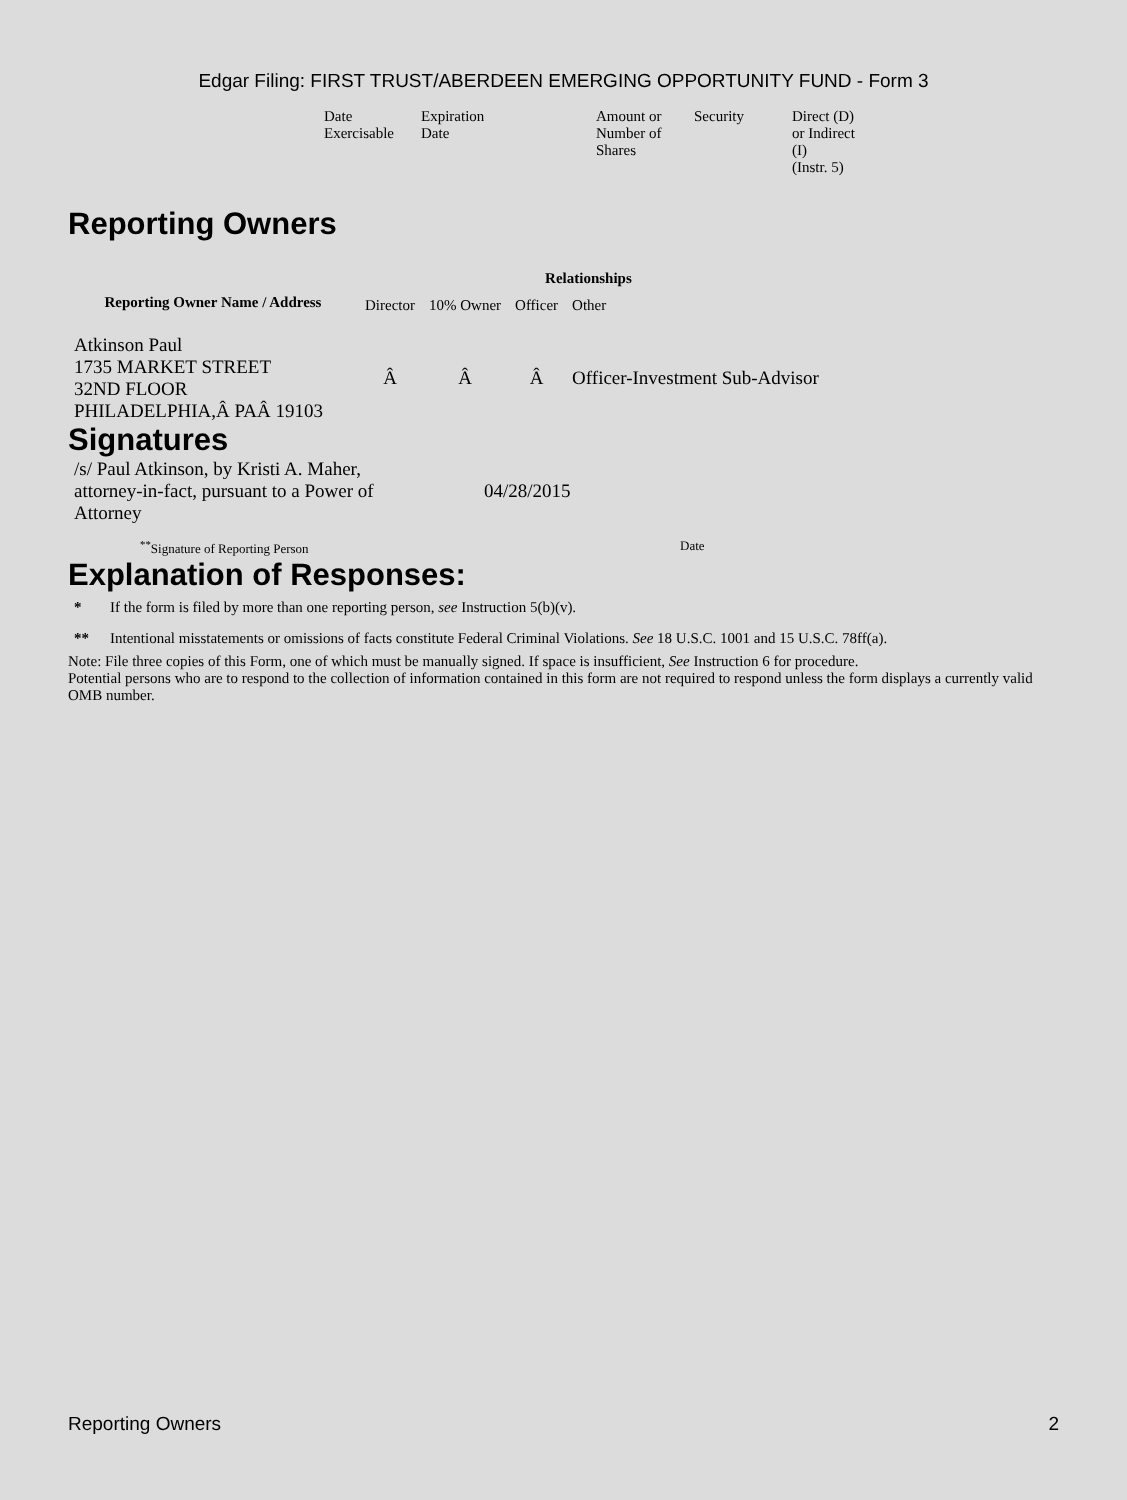Edgar Filing: FIRST TRUST/ABERDEEN EMERGING OPPORTUNITY FUND - Form 3
| Date Exercisable | Expiration Date | Amount or Number of Shares | Security | Direct (D) or Indirect (I) (Instr. 5) |
Reporting Owners
| Reporting Owner Name / Address | Relationships | | | |
| --- | --- | --- | --- | --- |
| | Director | 10% Owner | Officer | Other |
| Atkinson Paul 1735 MARKET STREET 32ND FLOOR PHILADELPHIA,Â PAÂ 19103 | Â | Â | Â | Officer-Investment Sub-Advisor |
Signatures
| /s/ Paul Atkinson, by Kristi A. Maher, attorney-in-fact, pursuant to a Power of Attorney | 04/28/2015 |
| <sup>**</sup> Signature of Reporting Person | Date |
Explanation of Responses:
| * | If the form is filed by more than one reporting person, see Instruction 5(b)(v). |
| ** | Intentional misstatements or omissions of facts constitute Federal Criminal Violations. See 18 U.S.C. 1001 and 15 U.S.C. 78ff(a). |
Note: File three copies of this Form, one of which must be manually signed. If space is insufficient, See Instruction 6 for procedure.
Potential persons who are to respond to the collection of information contained in this form are not required to respond unless the form displays a currently valid OMB number.
Reporting Owners 2